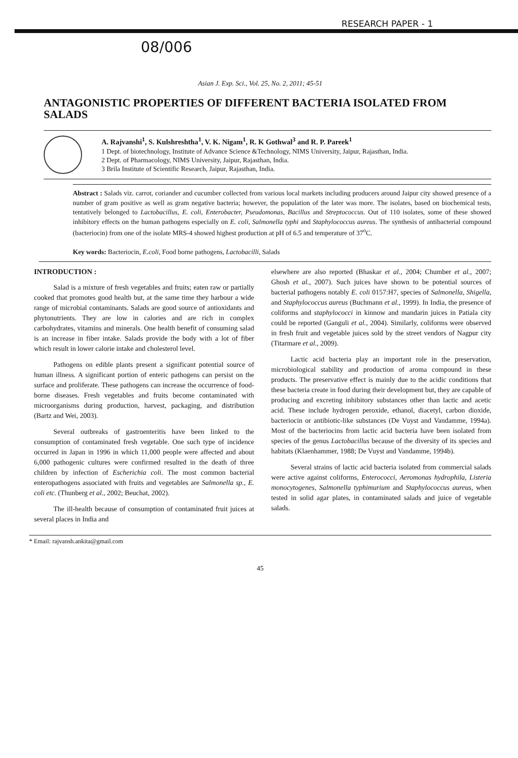RESEARCH PAPER - 1
08/006
Asian J. Exp. Sci., Vol. 25, No. 2, 2011; 45-51
ANTAGONISTIC PROPERTIES OF DIFFERENT BACTERIA ISOLATED FROM SALADS
A. Rajvanshi<sup>1</sup>, S. Kulshreshtha<sup>1</sup>, V. K. Nigam<sup>1</sup>, R. K Gothwal<sup>3</sup> and R. P. Pareek<sup>1</sup>
1 Dept. of biotechnology, Institute of Advance Science &Technology, NIMS University, Jaipur, Rajasthan, India.
2 Dept. of Pharmacology, NIMS University, Jaipur, Rajasthan, India.
3 Brila Institute of Scientific Research, Jaipur, Rajasthan, India.
Abstract : Salads viz. carrot, coriander and cucumber collected from various local markets including producers around Jaipur city showed presence of a number of gram positive as well as gram negative bacteria; however, the population of the later was more. The isolates, based on biochemical tests, tentatively belonged to Lactobacillus, E. coli, Enterobacter, Pseudomonas, Bacillus and Streptococcus. Out of 110 isolates, some of these showed inhibitory effects on the human pathogens especially on E. coli, Salmonella typhi and Staphylococcus aureus. The synthesis of antibacterial compound (bacteriocin) from one of the isolate MRS-4 showed highest production at pH of 6.5 and temperature of 37<sup>o</sup>C.
Key words: Bacteriocin, E.coli, Food borne pathogens, Lactobacilli, Salads
INTRODUCTION :
Salad is a mixture of fresh vegetables and fruits; eaten raw or partially cooked that promotes good health but, at the same time they harbour a wide range of microbial contaminants. Salads are good source of antioxidants and phytonutrients. They are low in calories and are rich in complex carbohydrates, vitamins and minerals. One health benefit of consuming salad is an increase in fiber intake. Salads provide the body with a lot of fiber which result in lower calorie intake and cholesterol level.
Pathogens on edible plants present a significant potential source of human illness. A significant portion of enteric pathogens can persist on the surface and proliferate. These pathogens can increase the occurrence of food-borne diseases. Fresh vegetables and fruits become contaminated with microorganisms during production, harvest, packaging, and distribution (Bartz and Wei, 2003).
Several outbreaks of gastroenteritis have been linked to the consumption of contaminated fresh vegetable. One such type of incidence occurred in Japan in 1996 in which 11,000 people were affected and about 6,000 pathogenic cultures were confirmed resulted in the death of three children by infection of Escherichia coli. The most common bacterial enteropathogens associated with fruits and vegetables are Salmonella sp., E. coli etc. (Thunberg et al., 2002; Beuchat, 2002).
The ill-health because of consumption of contaminated fruit juices at several places in India and
elsewhere are also reported (Bhaskar et al., 2004; Chumber et al., 2007; Ghosh et al., 2007). Such juices have shown to be potential sources of bacterial pathogens notably E. coli 0157:H7, species of Salmonella, Shigella, and Staphylococcus aureus (Buchmann et al., 1999). In India, the presence of coliforms and staphylococci in kinnow and mandarin juices in Patiala city could be reported (Ganguli et al., 2004). Similarly, coliforms were observed in fresh fruit and vegetable juices sold by the street vendors of Nagpur city (Titarmare et al., 2009).
Lactic acid bacteria play an important role in the preservation, microbiological stability and production of aroma compound in these products. The preservative effect is mainly due to the acidic conditions that these bacteria create in food during their development but, they are capable of producing and excreting inhibitory substances other than lactic and acetic acid. These include hydrogen peroxide, ethanol, diacetyl, carbon dioxide, bacteriocin or antibiotic-like substances (De Vuyst and Vandamme, 1994a). Most of the bacteriocins from lactic acid bacteria have been isolated from species of the genus Lactobacillus because of the diversity of its species and habitats (Klaenhammer, 1988; De Vuyst and Vandamme, 1994b).
Several strains of lactic acid bacteria isolated from commercial salads were active against coliforms, Enterococci, Aeromonas hydrophila, Listeria monocytogenes, Salmonella typhimurium and Staphylococcus aureus, when tested in solid agar plates, in contaminated salads and juice of vegetable salads.
* Email: rajvansh.ankita@gmail.com
45